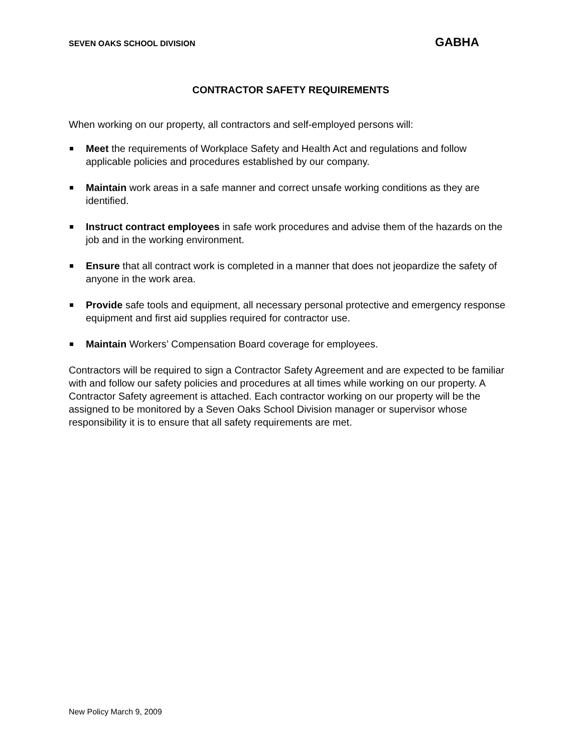SEVEN OAKS SCHOOL DIVISION GABHA
CONTRACTOR SAFETY REQUIREMENTS
When working on our property, all contractors and self-employed persons will:
Meet the requirements of Workplace Safety and Health Act and regulations and follow applicable policies and procedures established by our company.
Maintain work areas in a safe manner and correct unsafe working conditions as they are identified.
Instruct contract employees in safe work procedures and advise them of the hazards on the job and in the working environment.
Ensure that all contract work is completed in a manner that does not jeopardize the safety of anyone in the work area.
Provide safe tools and equipment, all necessary personal protective and emergency response equipment and first aid supplies required for contractor use.
Maintain Workers’ Compensation Board coverage for employees.
Contractors will be required to sign a Contractor Safety Agreement and are expected to be familiar with and follow our safety policies and procedures at all times while working on our property. A Contractor Safety agreement is attached. Each contractor working on our property will be the assigned to be monitored by a Seven Oaks School Division manager or supervisor whose responsibility it is to ensure that all safety requirements are met.
New Policy March 9, 2009